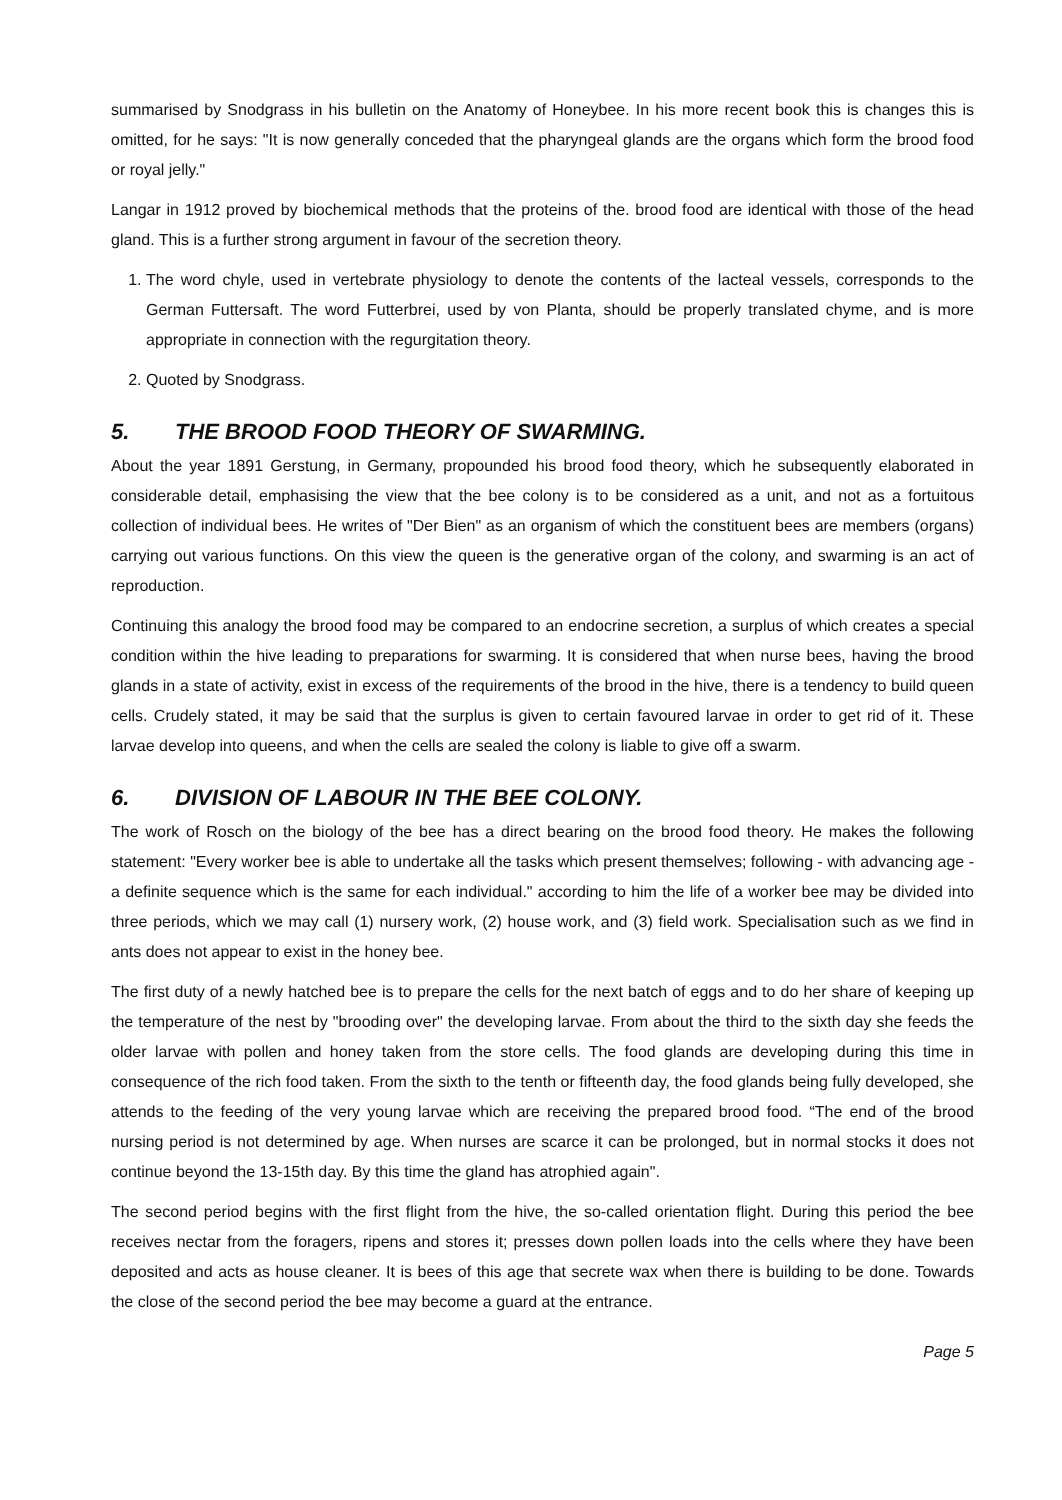summarised by Snodgrass in his bulletin on the Anatomy of Honeybee. In his more recent book this is changes this is omitted, for he says: "It is now generally conceded that the pharyngeal glands are the organs which form the brood food or royal jelly."
Langar in 1912 proved by biochemical methods that the proteins of the. brood food are identical with those of the head gland. This is a further strong argument in favour of the secretion theory.
1. The word chyle, used in vertebrate physiology to denote the contents of the lacteal vessels, corresponds to the German Futtersaft. The word Futterbrei, used by von Planta, should be properly translated chyme, and is more appropriate in connection with the regurgitation theory.
2. Quoted by Snodgrass.
5. THE BROOD FOOD THEORY OF SWARMING.
About the year 1891 Gerstung, in Germany, propounded his brood food theory, which he subsequently elaborated in considerable detail, emphasising the view that the bee colony is to be considered as a unit, and not as a fortuitous collection of individual bees. He writes of "Der Bien" as an organism of which the constituent bees are members (organs) carrying out various functions. On this view the queen is the generative organ of the colony, and swarming is an act of reproduction.
Continuing this analogy the brood food may be compared to an endocrine secretion, a surplus of which creates a special condition within the hive leading to preparations for swarming. It is considered that when nurse bees, having the brood glands in a state of activity, exist in excess of the requirements of the brood in the hive, there is a tendency to build queen cells. Crudely stated, it may be said that the surplus is given to certain favoured larvae in order to get rid of it. These larvae develop into queens, and when the cells are sealed the colony is liable to give off a swarm.
6. DIVISION OF LABOUR IN THE BEE COLONY.
The work of Rosch on the biology of the bee has a direct bearing on the brood food theory. He makes the following statement: "Every worker bee is able to undertake all the tasks which present themselves; following - with advancing age - a definite sequence which is the same for each individual." according to him the life of a worker bee may be divided into three periods, which we may call (1) nursery work, (2) house work, and (3) field work. Specialisation such as we find in ants does not appear to exist in the honey bee.
The first duty of a newly hatched bee is to prepare the cells for the next batch of eggs and to do her share of keeping up the temperature of the nest by "brooding over" the developing larvae. From about the third to the sixth day she feeds the older larvae with pollen and honey taken from the store cells. The food glands are developing during this time in consequence of the rich food taken. From the sixth to the tenth or fifteenth day, the food glands being fully developed, she attends to the feeding of the very young larvae which are receiving the prepared brood food. “The end of the brood nursing period is not determined by age. When nurses are scarce it can be prolonged, but in normal stocks it does not continue beyond the 13-15th day. By this time the gland has atrophied again".
The second period begins with the first flight from the hive, the so-called orientation flight. During this period the bee receives nectar from the foragers, ripens and stores it; presses down pollen loads into the cells where they have been deposited and acts as house cleaner. It is bees of this age that secrete wax when there is building to be done. Towards the close of the second period the bee may become a guard at the entrance.
Page 5